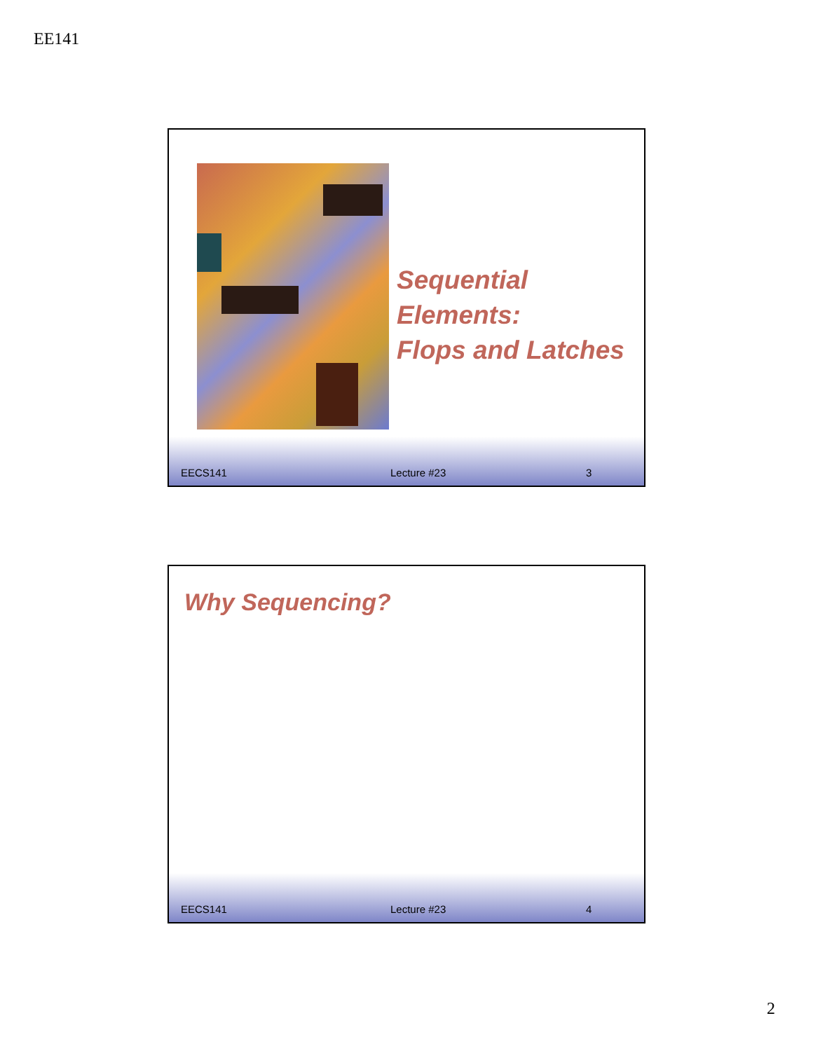EE141
Sequential Elements:
Flops and Latches
EECS141 Lecture #23 3
Why Sequencing?
EECS141 Lecture #23 4
2